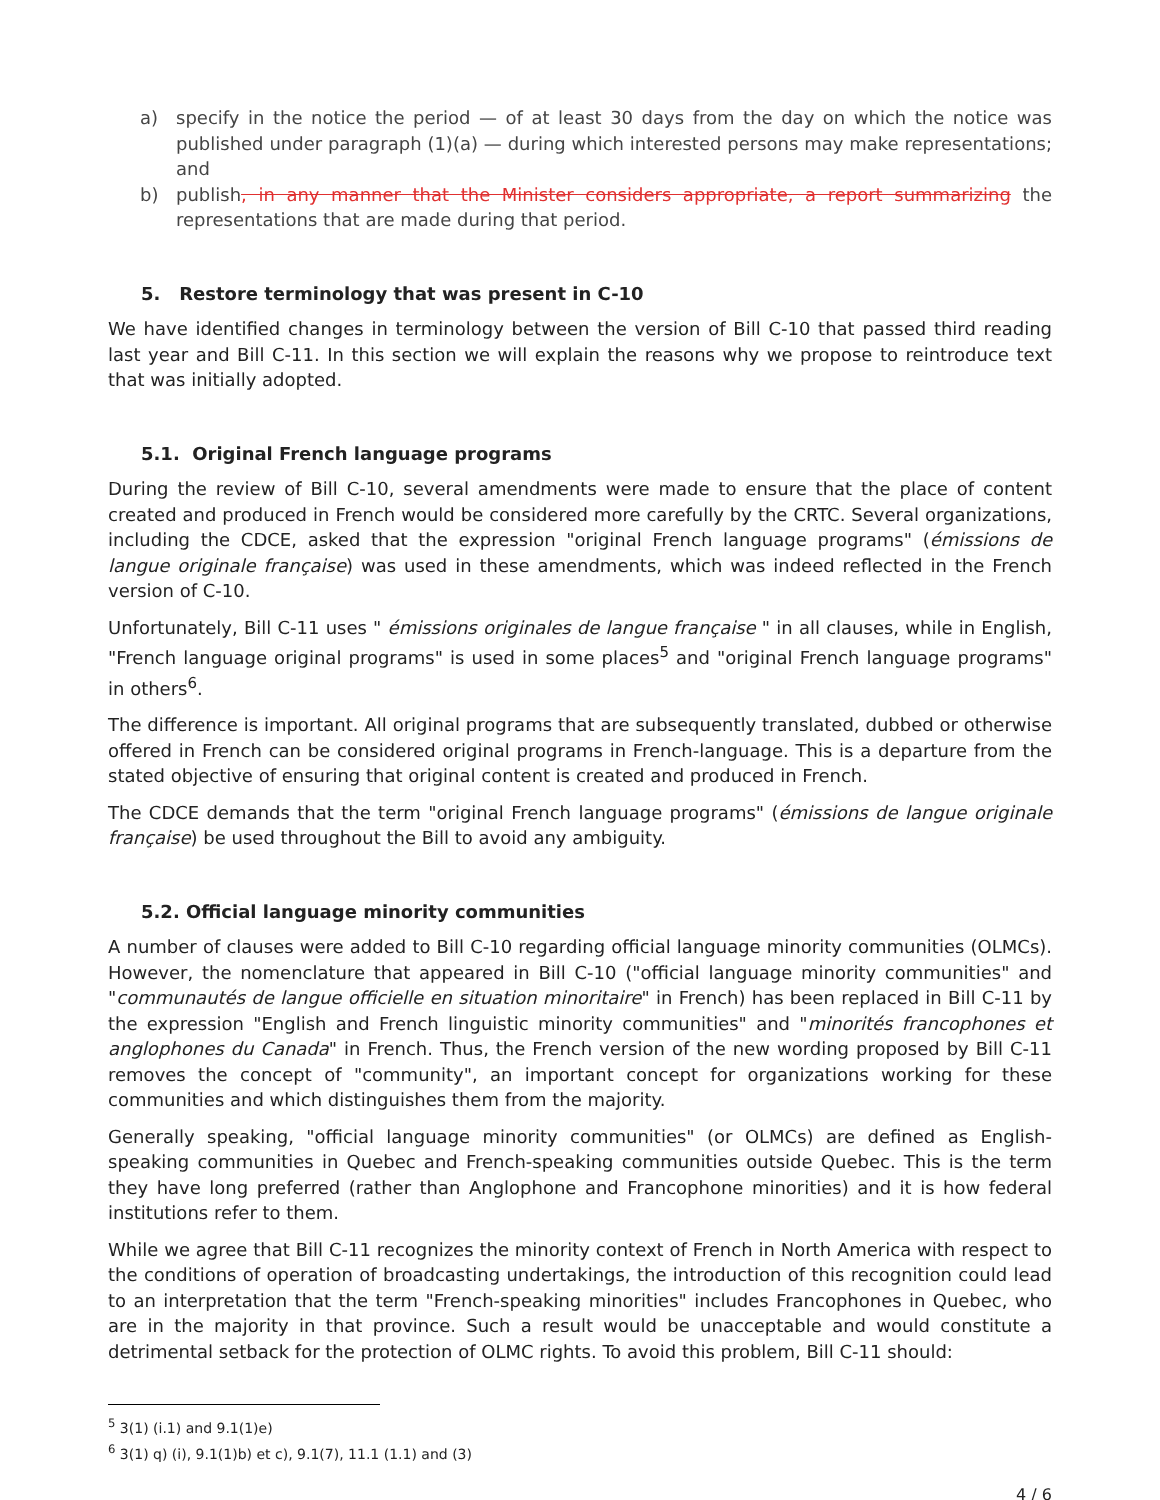a) specify in the notice the period — of at least 30 days from the day on which the notice was published under paragraph (1)(a) — during which interested persons may make representations; and
b) publish, in any manner that the Minister considers appropriate, a report summarizing the representations that are made during that period.
5. Restore terminology that was present in C-10
We have identified changes in terminology between the version of Bill C-10 that passed third reading last year and Bill C-11. In this section we will explain the reasons why we propose to reintroduce text that was initially adopted.
5.1. Original French language programs
During the review of Bill C-10, several amendments were made to ensure that the place of content created and produced in French would be considered more carefully by the CRTC. Several organizations, including the CDCE, asked that the expression "original French language programs" (émissions de langue originale française) was used in these amendments, which was indeed reflected in the French version of C-10.
Unfortunately, Bill C-11 uses " émissions originales de langue française " in all clauses, while in English, "French language original programs" is used in some places<sup>5</sup> and "original French language programs" in others<sup>6</sup>.
The difference is important. All original programs that are subsequently translated, dubbed or otherwise offered in French can be considered original programs in French-language. This is a departure from the stated objective of ensuring that original content is created and produced in French.
The CDCE demands that the term "original French language programs" (émissions de langue originale française) be used throughout the Bill to avoid any ambiguity.
5.2. Official language minority communities
A number of clauses were added to Bill C-10 regarding official language minority communities (OLMCs). However, the nomenclature that appeared in Bill C-10 ("official language minority communities" and "communautés de langue officielle en situation minoritaire" in French) has been replaced in Bill C-11 by the expression "English and French linguistic minority communities" and "minorités francophones et anglophones du Canada" in French. Thus, the French version of the new wording proposed by Bill C-11 removes the concept of "community", an important concept for organizations working for these communities and which distinguishes them from the majority.
Generally speaking, "official language minority communities" (or OLMCs) are defined as English-speaking communities in Quebec and French-speaking communities outside Quebec. This is the term they have long preferred (rather than Anglophone and Francophone minorities) and it is how federal institutions refer to them.
While we agree that Bill C-11 recognizes the minority context of French in North America with respect to the conditions of operation of broadcasting undertakings, the introduction of this recognition could lead to an interpretation that the term "French-speaking minorities" includes Francophones in Quebec, who are in the majority in that province. Such a result would be unacceptable and would constitute a detrimental setback for the protection of OLMC rights. To avoid this problem, Bill C-11 should:
<sup>5</sup> 3(1) (i.1) and 9.1(1)e)
<sup>6</sup> 3(1) q) (i), 9.1(1)b) et c), 9.1(7), 11.1 (1.1) and (3)
4 / 6